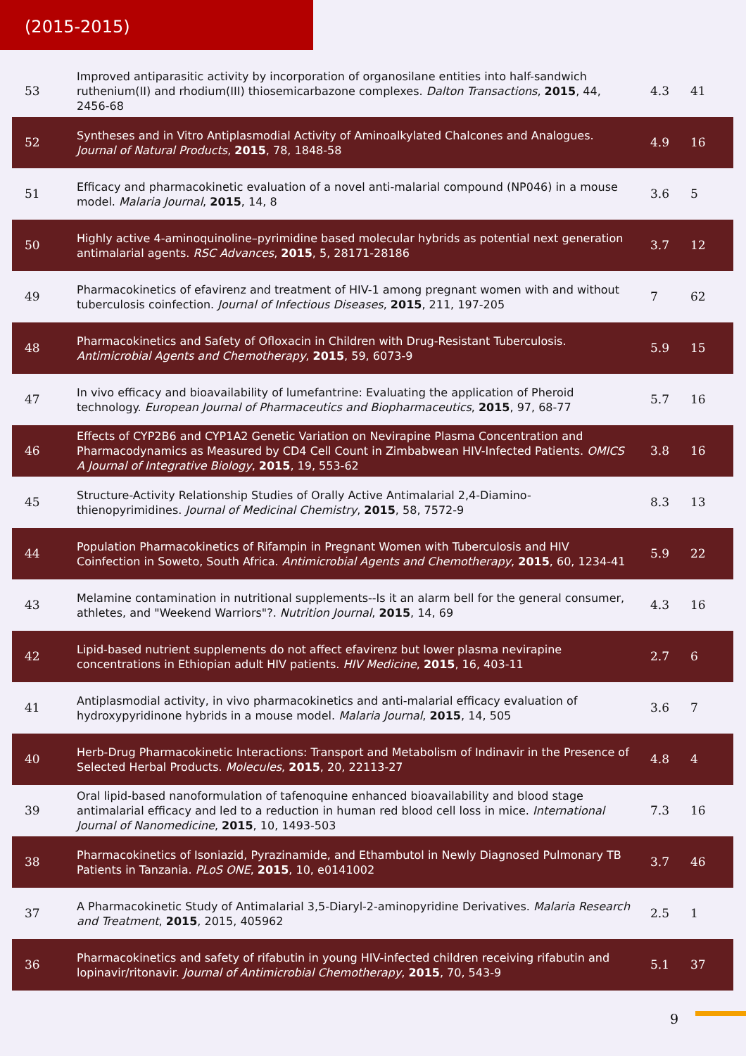(2015-2015)
| 53 | Improved antiparasitic activity by incorporation of organosilane entities into half-sandwich ruthenium(II) and rhodium(III) thiosemicarbazone complexes. Dalton Transactions , 2015 , 44, 2456-68 | 4.3 | 41 |
| 52 | Syntheses and in Vitro Antiplasmodial Activity of Aminoalkylated Chalcones and Analogues. Journal of Natural Products , 2015 , 78, 1848-58 | 4.9 | 16 |
| 51 | Efficacy and pharmacokinetic evaluation of a novel anti-malarial compound (NP046) in a mouse model. Malaria Journal , 2015 , 14, 8 | 3.6 | 5 |
| 50 | Highly active 4-aminoquinoline–pyrimidine based molecular hybrids as potential next generation antimalarial agents. RSC Advances , 2015 , 5, 28171-28186 | 3.7 | 12 |
| 49 | Pharmacokinetics of efavirenz and treatment of HIV-1 among pregnant women with and without tuberculosis coinfection. Journal of Infectious Diseases , 2015 , 211, 197-205 | 7 | 62 |
| 48 | Pharmacokinetics and Safety of Ofloxacin in Children with Drug-Resistant Tuberculosis. Antimicrobial Agents and Chemotherapy , 2015 , 59, 6073-9 | 5.9 | 15 |
| 47 | In vivo efficacy and bioavailability of lumefantrine: Evaluating the application of Pheroid technology. European Journal of Pharmaceutics and Biopharmaceutics , 2015 , 97, 68-77 | 5.7 | 16 |
| 46 | Effects of CYP2B6 and CYP1A2 Genetic Variation on Nevirapine Plasma Concentration and Pharmacodynamics as Measured by CD4 Cell Count in Zimbabwean HIV-Infected Patients. OMICS A Journal of Integrative Biology , 2015 , 19, 553-62 | 3.8 | 16 |
| 45 | Structure-Activity Relationship Studies of Orally Active Antimalarial 2,4-Diamino-thienopyrimidines. Journal of Medicinal Chemistry , 2015 , 58, 7572-9 | 8.3 | 13 |
| 44 | Population Pharmacokinetics of Rifampin in Pregnant Women with Tuberculosis and HIV Coinfection in Soweto, South Africa. Antimicrobial Agents and Chemotherapy , 2015 , 60, 1234-41 | 5.9 | 22 |
| 43 | Melamine contamination in nutritional supplements--Is it an alarm bell for the general consumer, athletes, and "Weekend Warriors"?. Nutrition Journal , 2015 , 14, 69 | 4.3 | 16 |
| 42 | Lipid-based nutrient supplements do not affect efavirenz but lower plasma nevirapine concentrations in Ethiopian adult HIV patients. HIV Medicine , 2015 , 16, 403-11 | 2.7 | 6 |
| 41 | Antiplasmodial activity, in vivo pharmacokinetics and anti-malarial efficacy evaluation of hydroxypyridinone hybrids in a mouse model. Malaria Journal , 2015 , 14, 505 | 3.6 | 7 |
| 40 | Herb-Drug Pharmacokinetic Interactions: Transport and Metabolism of Indinavir in the Presence of Selected Herbal Products. Molecules , 2015 , 20, 22113-27 | 4.8 | 4 |
| 39 | Oral lipid-based nanoformulation of tafenoquine enhanced bioavailability and blood stage antimalarial efficacy and led to a reduction in human red blood cell loss in mice. International Journal of Nanomedicine , 2015 , 10, 1493-503 | 7.3 | 16 |
| 38 | Pharmacokinetics of Isoniazid, Pyrazinamide, and Ethambutol in Newly Diagnosed Pulmonary TB Patients in Tanzania. PLoS ONE , 2015 , 10, e0141002 | 3.7 | 46 |
| 37 | A Pharmacokinetic Study of Antimalarial 3,5-Diaryl-2-aminopyridine Derivatives. Malaria Research and Treatment , 2015 , 2015, 405962 | 2.5 | 1 |
| 36 | Pharmacokinetics and safety of rifabutin in young HIV-infected children receiving rifabutin and lopinavir/ritonavir. Journal of Antimicrobial Chemotherapy , 2015 , 70, 543-9 | 5.1 | 37 |
9